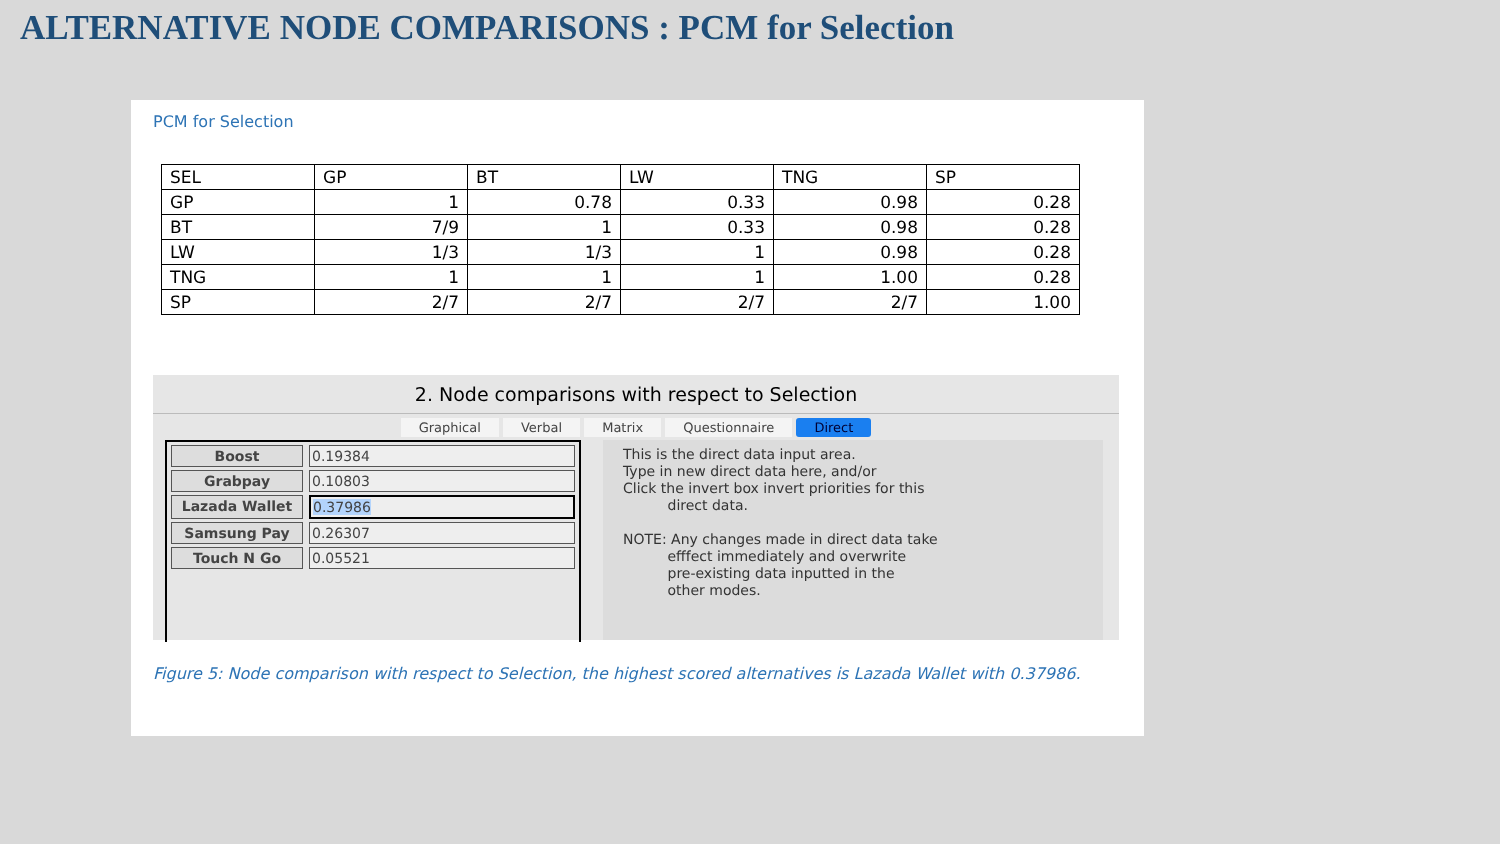ALTERNATIVE NODE COMPARISONS : PCM for Selection
PCM for Selection
| SEL | GP | BT | LW | TNG | SP |
| GP | 1 | 0.78 | 0.33 | 0.98 | 0.28 |
| BT | 7/9 | 1 | 0.33 | 0.98 | 0.28 |
| LW | 1/3 | 1/3 | 1 | 0.98 | 0.28 |
| TNG | 1 | 1 | 1 | 1.00 | 0.28 |
| SP | 2/7 | 2/7 | 2/7 | 2/7 | 1.00 |
2. Node comparisons with respect to Selection
Graphical Verbal Matrix Questionnaire Direct
Boost 0.19384
Grabpay 0.10803
Lazada Wallet 0.37986
Samsung Pay 0.26307
Touch N Go 0.05521
This is the direct data input area.
Type in new direct data here, and/or
Click the invert box invert priorities for this
direct data.
NOTE: Any changes made in direct data take
efffect immediately and overwrite
pre-existing data inputted in the
other modes.
Figure 5: Node comparison with respect to Selection, the highest scored alternatives is Lazada Wallet with 0.37986.